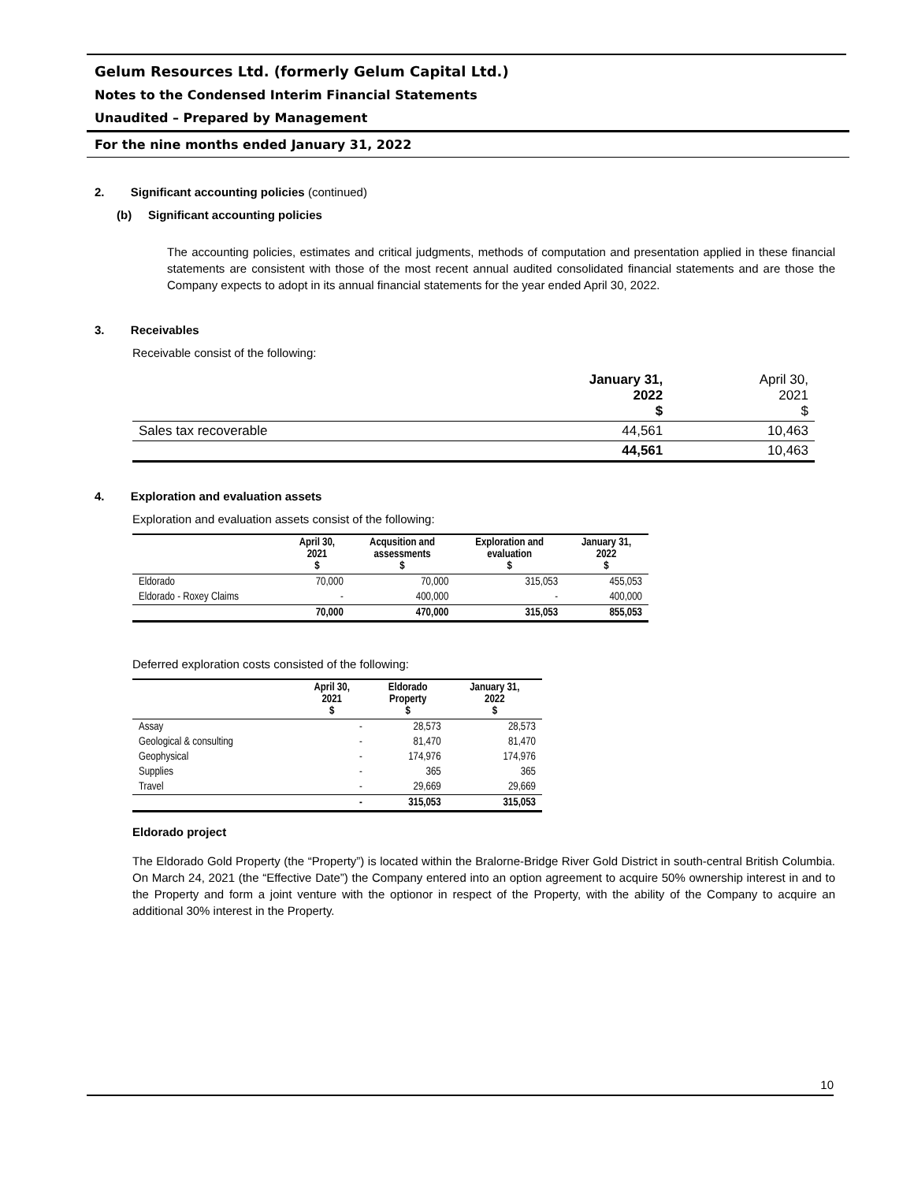Gelum Resources Ltd. (formerly Gelum Capital Ltd.)
Notes to the Condensed Interim Financial Statements
Unaudited – Prepared by Management
For the nine months ended January 31, 2022
2. Significant accounting policies (continued)
(b) Significant accounting policies
The accounting policies, estimates and critical judgments, methods of computation and presentation applied in these financial statements are consistent with those of the most recent annual audited consolidated financial statements and are those the Company expects to adopt in its annual financial statements for the year ended April 30, 2022.
3. Receivables
Receivable consist of the following:
| | January 31, 2022 $ | April 30, 2021 $ |
| Sales tax recoverable | 44,561 | 10,463 |
| | 44,561 | 10,463 |
4. Exploration and evaluation assets
Exploration and evaluation assets consist of the following:
| | April 30, 2021 $ | Acqusition and assessments $ | Exploration and evaluation $ | January 31, 2022 $ |
| --- | --- | --- | --- | --- |
| Eldorado | 70,000 | 70,000 | 315,053 | 455,053 |
| Eldorado - Roxey Claims | - | 400,000 | - | 400,000 |
| | 70,000 | 470,000 | 315,053 | 855,053 |
Deferred exploration costs consisted of the following:
| | April 30, 2021 $ | Eldorado Property $ | January 31, 2022 $ |
| --- | --- | --- | --- |
| Assay | - | 28,573 | 28,573 |
| Geological & consulting | - | 81,470 | 81,470 |
| Geophysical | - | 174,976 | 174,976 |
| Supplies | - | 365 | 365 |
| Travel | - | 29,669 | 29,669 |
| | - | 315,053 | 315,053 |
Eldorado project
The Eldorado Gold Property (the “Property”) is located within the Bralorne-Bridge River Gold District in south-central British Columbia. On March 24, 2021 (the “Effective Date”) the Company entered into an option agreement to acquire 50% ownership interest in and to the Property and form a joint venture with the optionor in respect of the Property, with the ability of the Company to acquire an additional 30% interest in the Property.
10